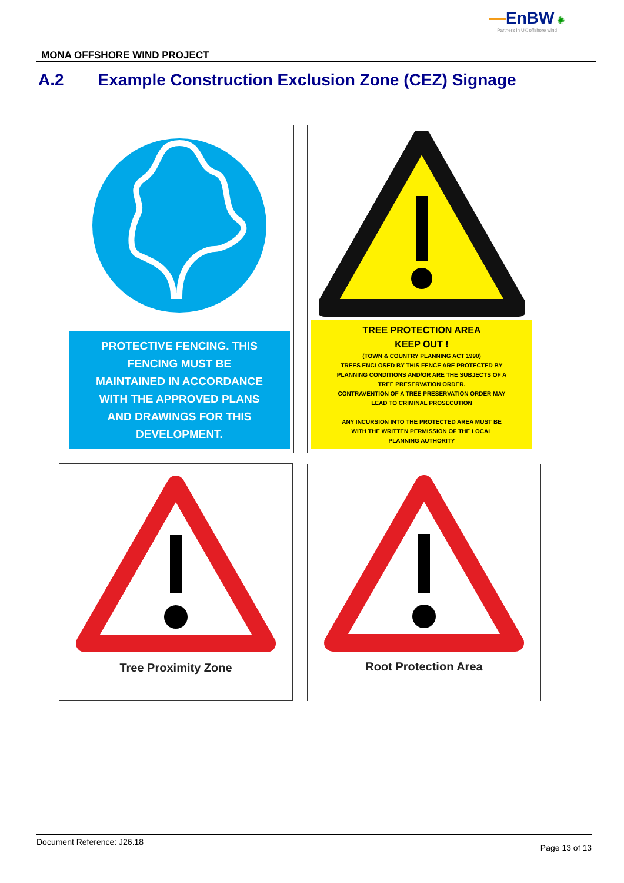—EnBW ✺
Partners in UK offshore wind
MONA OFFSHORE WIND PROJECT
A.2 Example Construction Exclusion Zone (CEZ) Signage
PROTECTIVE FENCING. THIS
FENCING MUST BE
MAINTAINED IN ACCORDANCE
WITH THE APPROVED PLANS
AND DRAWINGS FOR THIS
DEVELOPMENT.
TREE PROTECTION AREA
KEEP OUT !
(TOWN & COUNTRY PLANNING ACT 1990)
TREES ENCLOSED BY THIS FENCE ARE PROTECTED BY
PLANNING CONDITIONS AND/OR ARE THE SUBJECTS OF A
TREE PRESERVATION ORDER.
CONTRAVENTION OF A TREE PRESERVATION ORDER MAY
LEAD TO CRIMINAL PROSECUTION
ANY INCURSION INTO THE PROTECTED AREA MUST BE
WITH THE WRITTEN PERMISSION OF THE LOCAL
PLANNING AUTHORITY
Tree Proximity Zone Root Protection Area
Document Reference: J26.18 Page 13 of 13